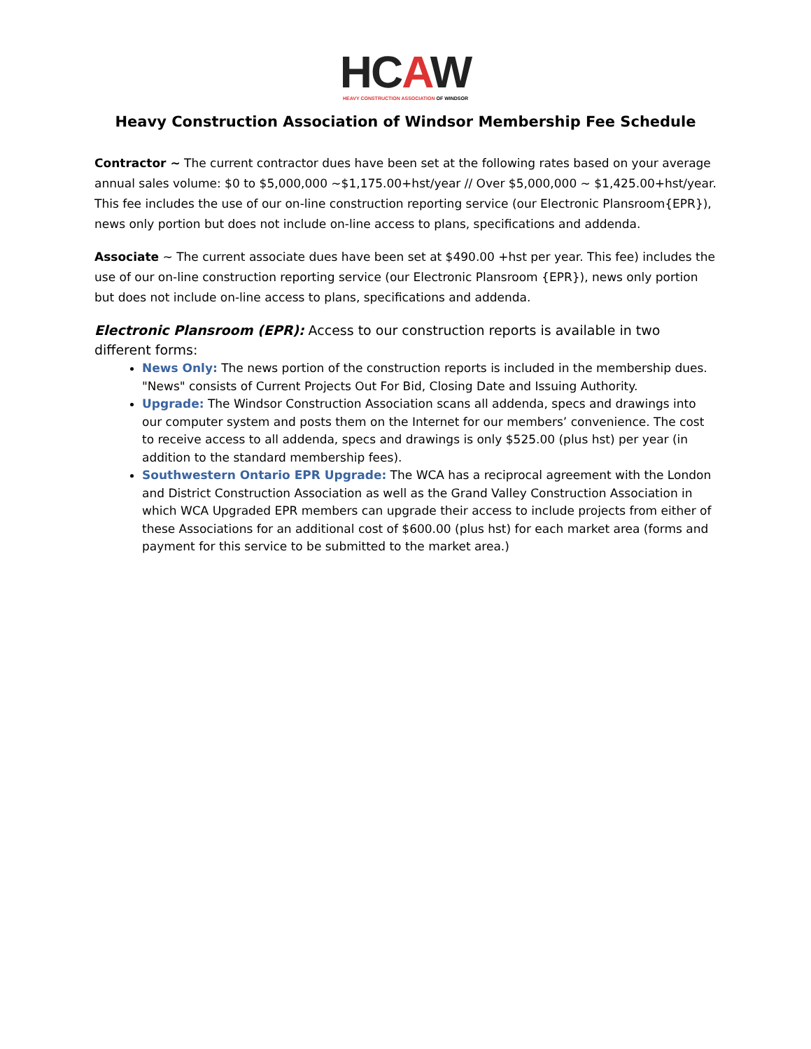HCAW
HEAVY CONSTRUCTION ASSOCIATION OF WINDSOR
Heavy Construction Association of Windsor Membership Fee Schedule
Contractor ~ The current contractor dues have been set at the following rates based on your average annual sales volume: $0 to $5,000,000 ~$1,175.00+hst/year // Over $5,000,000 ~ $1,425.00+hst/year. This fee includes the use of our on-line construction reporting service (our Electronic Plansroom{EPR}), news only portion but does not include on-line access to plans, specifications and addenda.
Associate ~ The current associate dues have been set at $490.00 +hst per year. This fee) includes the use of our on-line construction reporting service (our Electronic Plansroom {EPR}), news only portion but does not include on-line access to plans, specifications and addenda.
Electronic Plansroom (EPR): Access to our construction reports is available in two different forms:
News Only: The news portion of the construction reports is included in the membership dues. "News" consists of Current Projects Out For Bid, Closing Date and Issuing Authority.
Upgrade: The Windsor Construction Association scans all addenda, specs and drawings into our computer system and posts them on the Internet for our members’ convenience. The cost to receive access to all addenda, specs and drawings is only $525.00 (plus hst) per year (in addition to the standard membership fees).
Southwestern Ontario EPR Upgrade: The WCA has a reciprocal agreement with the London and District Construction Association as well as the Grand Valley Construction Association in which WCA Upgraded EPR members can upgrade their access to include projects from either of these Associations for an additional cost of $600.00 (plus hst) for each market area (forms and payment for this service to be submitted to the market area.)